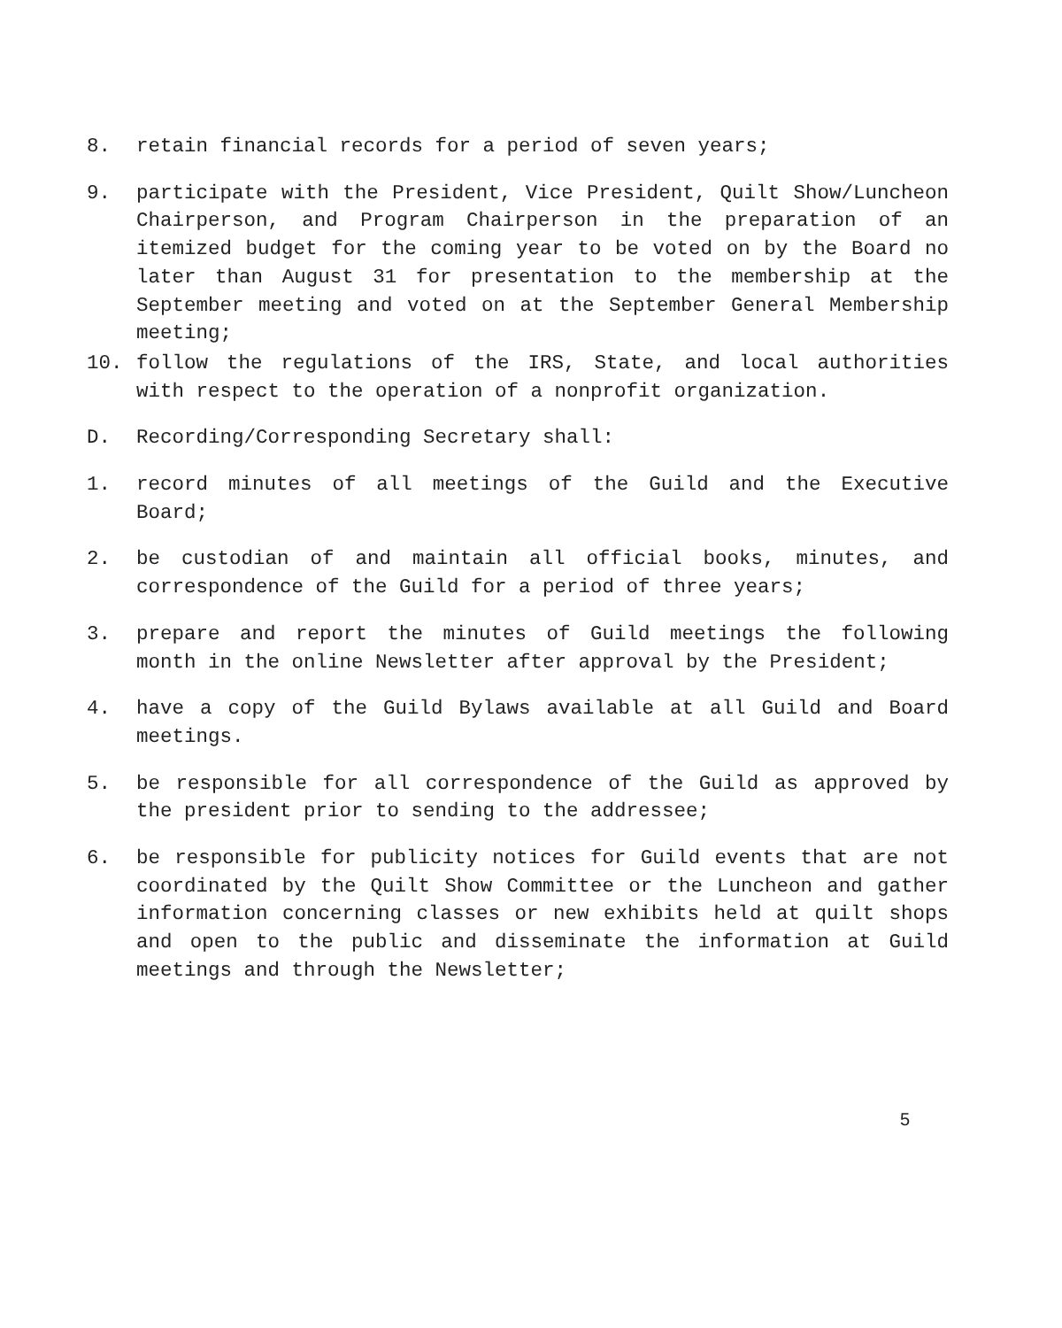8. retain financial records for a period of seven years;
9. participate with the President, Vice President, Quilt Show/Luncheon Chairperson, and Program Chairperson in the preparation of an itemized budget for the coming year to be voted on by the Board no later than August 31 for presentation to the membership at the September meeting and voted on at the September General Membership meeting;
10. follow the regulations of the IRS, State, and local authorities with respect to the operation of a nonprofit organization.
D. Recording/Corresponding Secretary shall:
1. record minutes of all meetings of the Guild and the Executive Board;
2. be custodian of and maintain all official books, minutes, and correspondence of the Guild for a period of three years;
3. prepare and report the minutes of Guild meetings the following month in the online Newsletter after approval by the President;
4. have a copy of the Guild Bylaws available at all Guild and Board meetings.
5. be responsible for all correspondence of the Guild as approved by the president prior to sending to the addressee;
6. be responsible for publicity notices for Guild events that are not coordinated by the Quilt Show Committee or the Luncheon and gather information concerning classes or new exhibits held at quilt shops and open to the public and disseminate the information at Guild meetings and through the Newsletter;
5